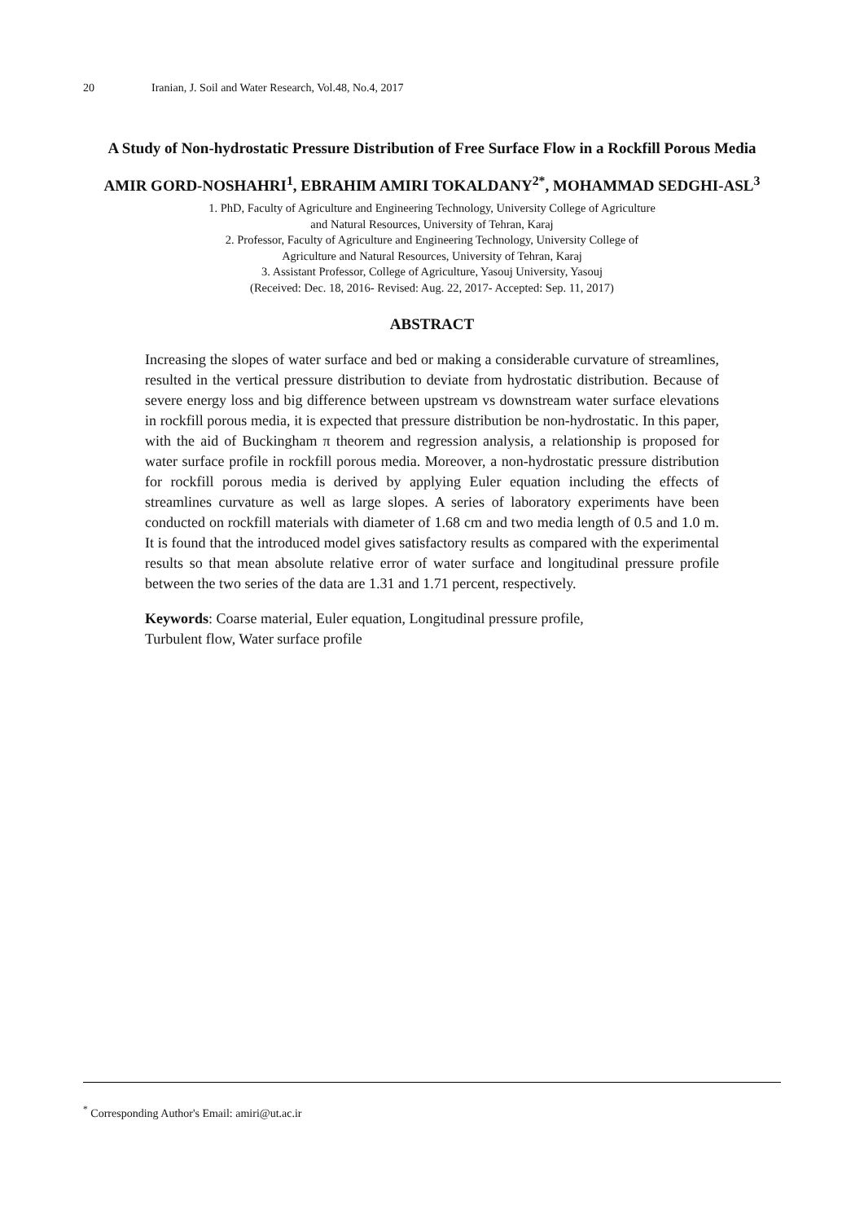20 Iranian, J. Soil and Water Research, Vol.48, No.4, 2017
A Study of Non-hydrostatic Pressure Distribution of Free Surface Flow in a Rockfill Porous Media
AMIR GORD-NOSHAHRI<sup>1</sup>, EBRAHIM AMIRI TOKALDANY<sup>2*</sup>, MOHAMMAD SEDGHI-ASL<sup>3</sup>
1. PhD, Faculty of Agriculture and Engineering Technology, University College of Agriculture
and Natural Resources, University of Tehran, Karaj
2. Professor, Faculty of Agriculture and Engineering Technology, University College of
Agriculture and Natural Resources, University of Tehran, Karaj
3. Assistant Professor, College of Agriculture, Yasouj University, Yasouj
(Received: Dec. 18, 2016- Revised: Aug. 22, 2017- Accepted: Sep. 11, 2017)
ABSTRACT
Increasing the slopes of water surface and bed or making a considerable curvature of streamlines, resulted in the vertical pressure distribution to deviate from hydrostatic distribution. Because of severe energy loss and big difference between upstream vs downstream water surface elevations in rockfill porous media, it is expected that pressure distribution be non-hydrostatic. In this paper, with the aid of Buckingham π theorem and regression analysis, a relationship is proposed for water surface profile in rockfill porous media. Moreover, a non-hydrostatic pressure distribution for rockfill porous media is derived by applying Euler equation including the effects of streamlines curvature as well as large slopes. A series of laboratory experiments have been conducted on rockfill materials with diameter of 1.68 cm and two media length of 0.5 and 1.0 m. It is found that the introduced model gives satisfactory results as compared with the experimental results so that mean absolute relative error of water surface and longitudinal pressure profile between the two series of the data are 1.31 and 1.71 percent, respectively.
Keywords: Coarse material, Euler equation, Longitudinal pressure profile, Turbulent flow, Water surface profile
<sup>*</sup> Corresponding Author's Email: amiri@ut.ac.ir